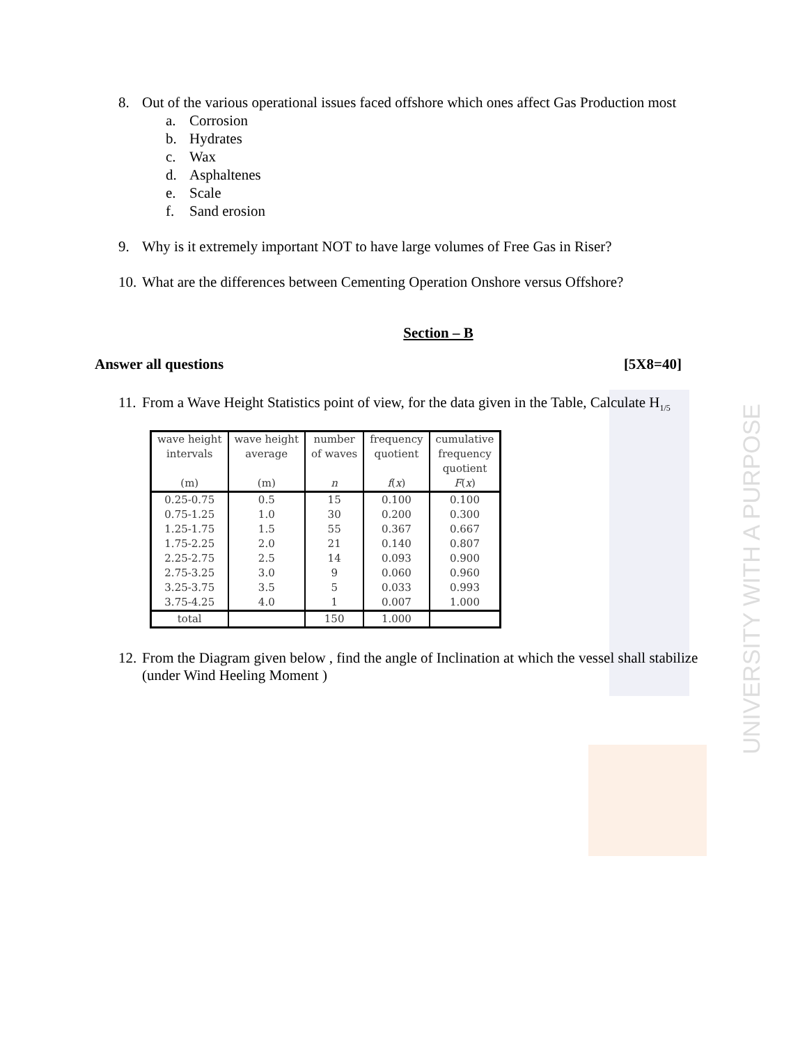8. Out of the various operational issues faced offshore which ones affect Gas Production most
a. Corrosion
b. Hydrates
c. Wax
d. Asphaltenes
e. Scale
f. Sand erosion
9. Why is it extremely important NOT to have large volumes of Free Gas in Riser?
10.
What are the differences between Cementing Operation Onshore versus Offshore?
Section – B
Answer all questions [5X8=40]
11.
From a Wave Height Statistics point of view, for the data given in the Table, Calculate H<sub>1/5</sub>
| wave height intervals (m) | wave height average (m) | number of waves n | frequency quotient f ( x ) | cumulative frequency quotient F ( x ) |
| --- | --- | --- | --- | --- |
| 0.25-0.75 | 0.5 | 15 | 0.100 | 0.100 |
| 0.75-1.25 | 1.0 | 30 | 0.200 | 0.300 |
| 1.25-1.75 | 1.5 | 55 | 0.367 | 0.667 |
| 1.75-2.25 | 2.0 | 21 | 0.140 | 0.807 |
| 2.25-2.75 | 2.5 | 14 | 0.093 | 0.900 |
| 2.75-3.25 | 3.0 | 9 | 0.060 | 0.960 |
| 3.25-3.75 | 3.5 | 5 | 0.033 | 0.993 |
| 3.75-4.25 | 4.0 | 1 | 0.007 | 1.000 |
| total | | 150 | 1.000 | |
12.
From the Diagram given below , find the angle of Inclination at which the vessel shall stabilize (under Wind Heeling Moment )
UNIVERSITY WITH A PURPOSE